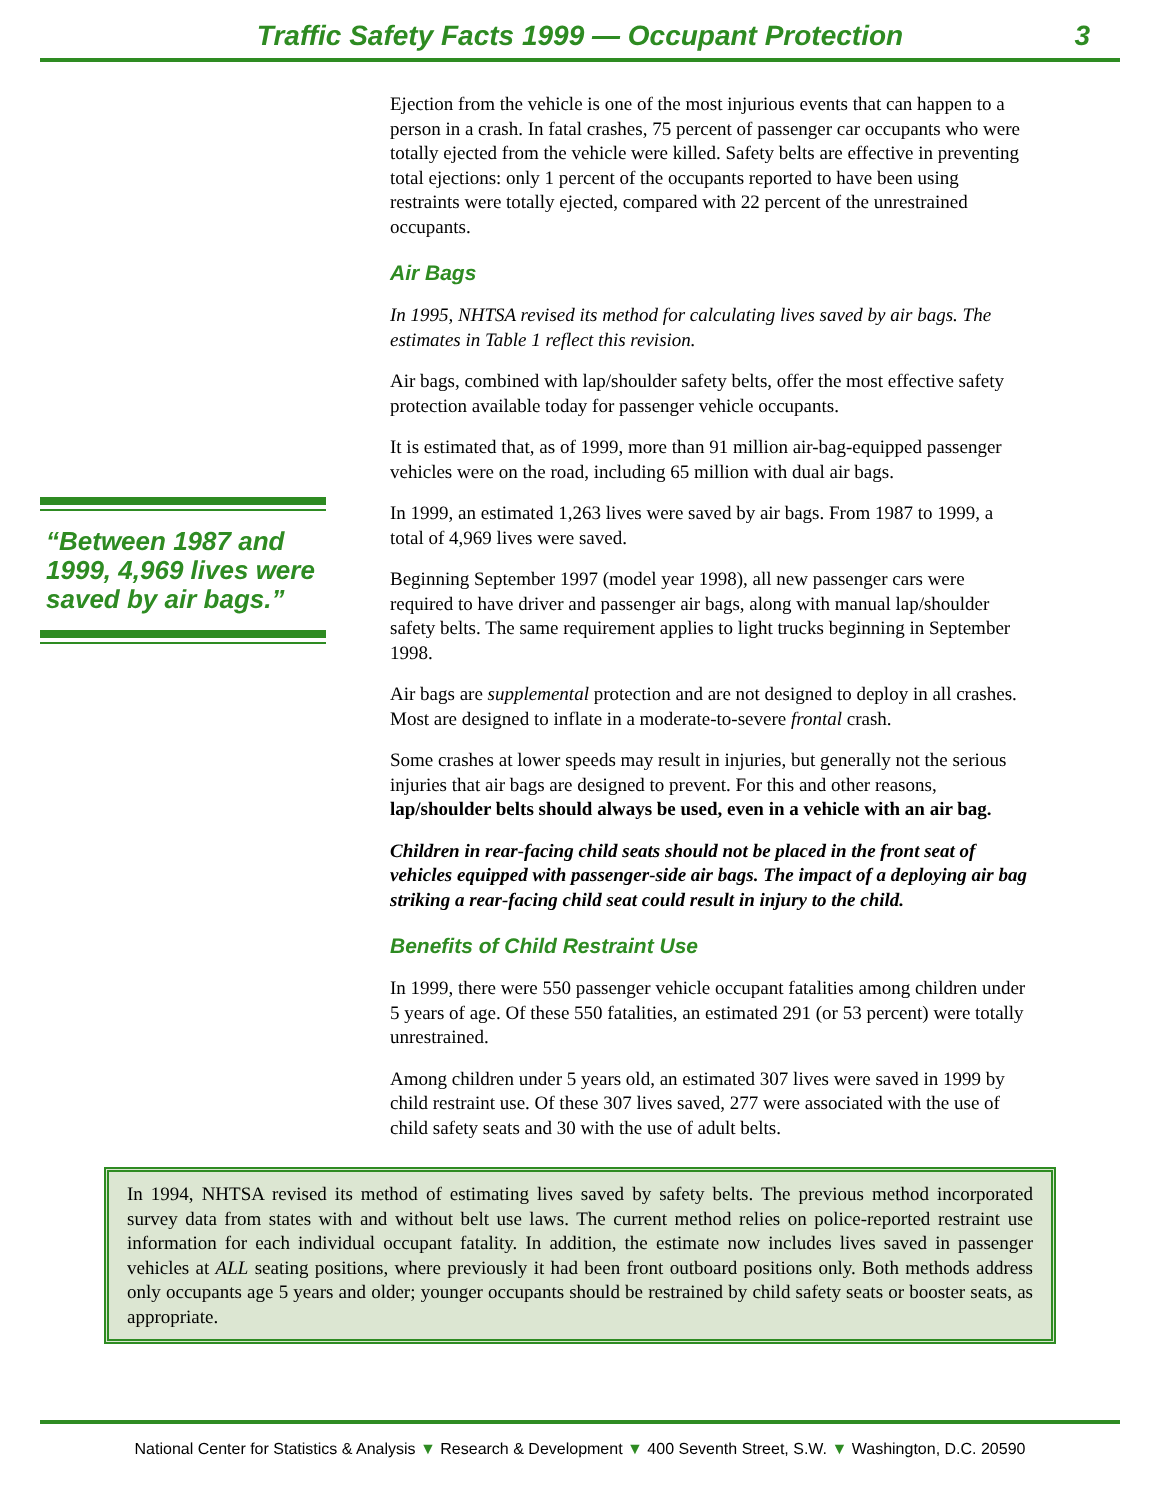Traffic Safety Facts 1999 — Occupant Protection
3
“Between 1987 and 1999, 4,969 lives were saved by air bags.”
Ejection from the vehicle is one of the most injurious events that can happen to a person in a crash. In fatal crashes, 75 percent of passenger car occupants who were totally ejected from the vehicle were killed. Safety belts are effective in preventing total ejections: only 1 percent of the occupants reported to have been using restraints were totally ejected, compared with 22 percent of the unrestrained occupants.
Air Bags
In 1995, NHTSA revised its method for calculating lives saved by air bags. The estimates in Table 1 reflect this revision.
Air bags, combined with lap/shoulder safety belts, offer the most effective safety protection available today for passenger vehicle occupants.
It is estimated that, as of 1999, more than 91 million air-bag-equipped passenger vehicles were on the road, including 65 million with dual air bags.
In 1999, an estimated 1,263 lives were saved by air bags. From 1987 to 1999, a total of 4,969 lives were saved.
Beginning September 1997 (model year 1998), all new passenger cars were required to have driver and passenger air bags, along with manual lap/shoulder safety belts. The same requirement applies to light trucks beginning in September 1998.
Air bags are supplemental protection and are not designed to deploy in all crashes. Most are designed to inflate in a moderate-to-severe frontal crash.
Some crashes at lower speeds may result in injuries, but generally not the serious injuries that air bags are designed to prevent. For this and other reasons, lap/shoulder belts should always be used, even in a vehicle with an air bag.
Children in rear-facing child seats should not be placed in the front seat of vehicles equipped with passenger-side air bags. The impact of a deploying air bag striking a rear-facing child seat could result in injury to the child.
Benefits of Child Restraint Use
In 1999, there were 550 passenger vehicle occupant fatalities among children under 5 years of age. Of these 550 fatalities, an estimated 291 (or 53 percent) were totally unrestrained.
Among children under 5 years old, an estimated 307 lives were saved in 1999 by child restraint use. Of these 307 lives saved, 277 were associated with the use of child safety seats and 30 with the use of adult belts.
In 1994, NHTSA revised its method of estimating lives saved by safety belts. The previous method incorporated survey data from states with and without belt use laws. The current method relies on police-reported restraint use information for each individual occupant fatality. In addition, the estimate now includes lives saved in passenger vehicles at ALL seating positions, where previously it had been front outboard positions only. Both methods address only occupants age 5 years and older; younger occupants should be restrained by child safety seats or booster seats, as appropriate.
National Center for Statistics & Analysis ▼ Research & Development ▼ 400 Seventh Street, S.W. ▼ Washington, D.C. 20590